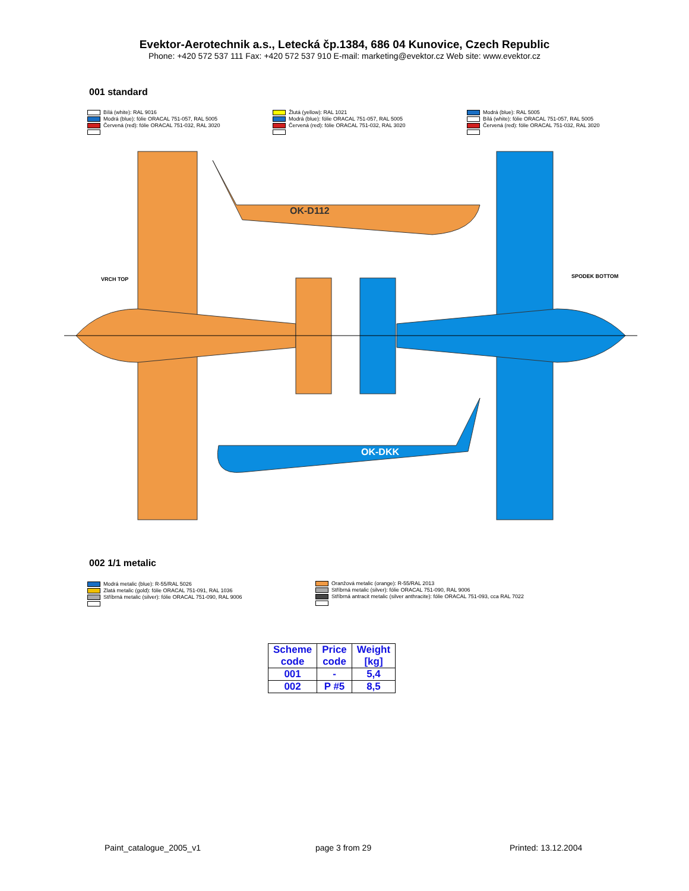Evektor-Aerotechnik a.s., Letecká čp.1384, 686 04 Kunovice, Czech Republic
Phone: +420 572 537 111 Fax: +420 572 537 910 E-mail: marketing@evektor.cz Web site: www.evektor.cz
001 standard
Bílá (white): RAL 9016
Modrá (blue): fólie ORACAL 751-057, RAL 5005
Červená (red): fólie ORACAL 751-032, RAL 3020
Žlutá (yellow): RAL 1021
Modrá (blue): fólie ORACAL 751-057, RAL 5005
Červená (red): fólie ORACAL 751-032, RAL 3020
Modrá (blue): RAL 5005
Bílá (white): fólie ORACAL 751-057, RAL 5005
Červená (red): fólie ORACAL 751-032, RAL 3020
OK-D112
OK-DKK
VRCH TOP SPODEK BOTTOM
002 1/1 metalic
Modrá metalic (blue): R-55/RAL 5026
Zlatá metalic (gold): fólie ORACAL 751-091, RAL 1036
Stříbrná metalic (silver): fólie ORACAL 751-090, RAL 9006
Oranžová metalic (orange): R-55/RAL 2013
Stříbrná metalic (silver): fólie ORACAL 751-090, RAL 9006
Stříbrná antracit metalic (silver anthracite): fólie ORACAL 751-093, cca RAL 7022
| Scheme code | Price code | Weight [kg] |
| --- | --- | --- |
| 001 | - | 5,4 |
| 002 | P #5 | 8,5 |
Paint_catalogue_2005_v1 page 3 from 29 Printed: 13.12.2004